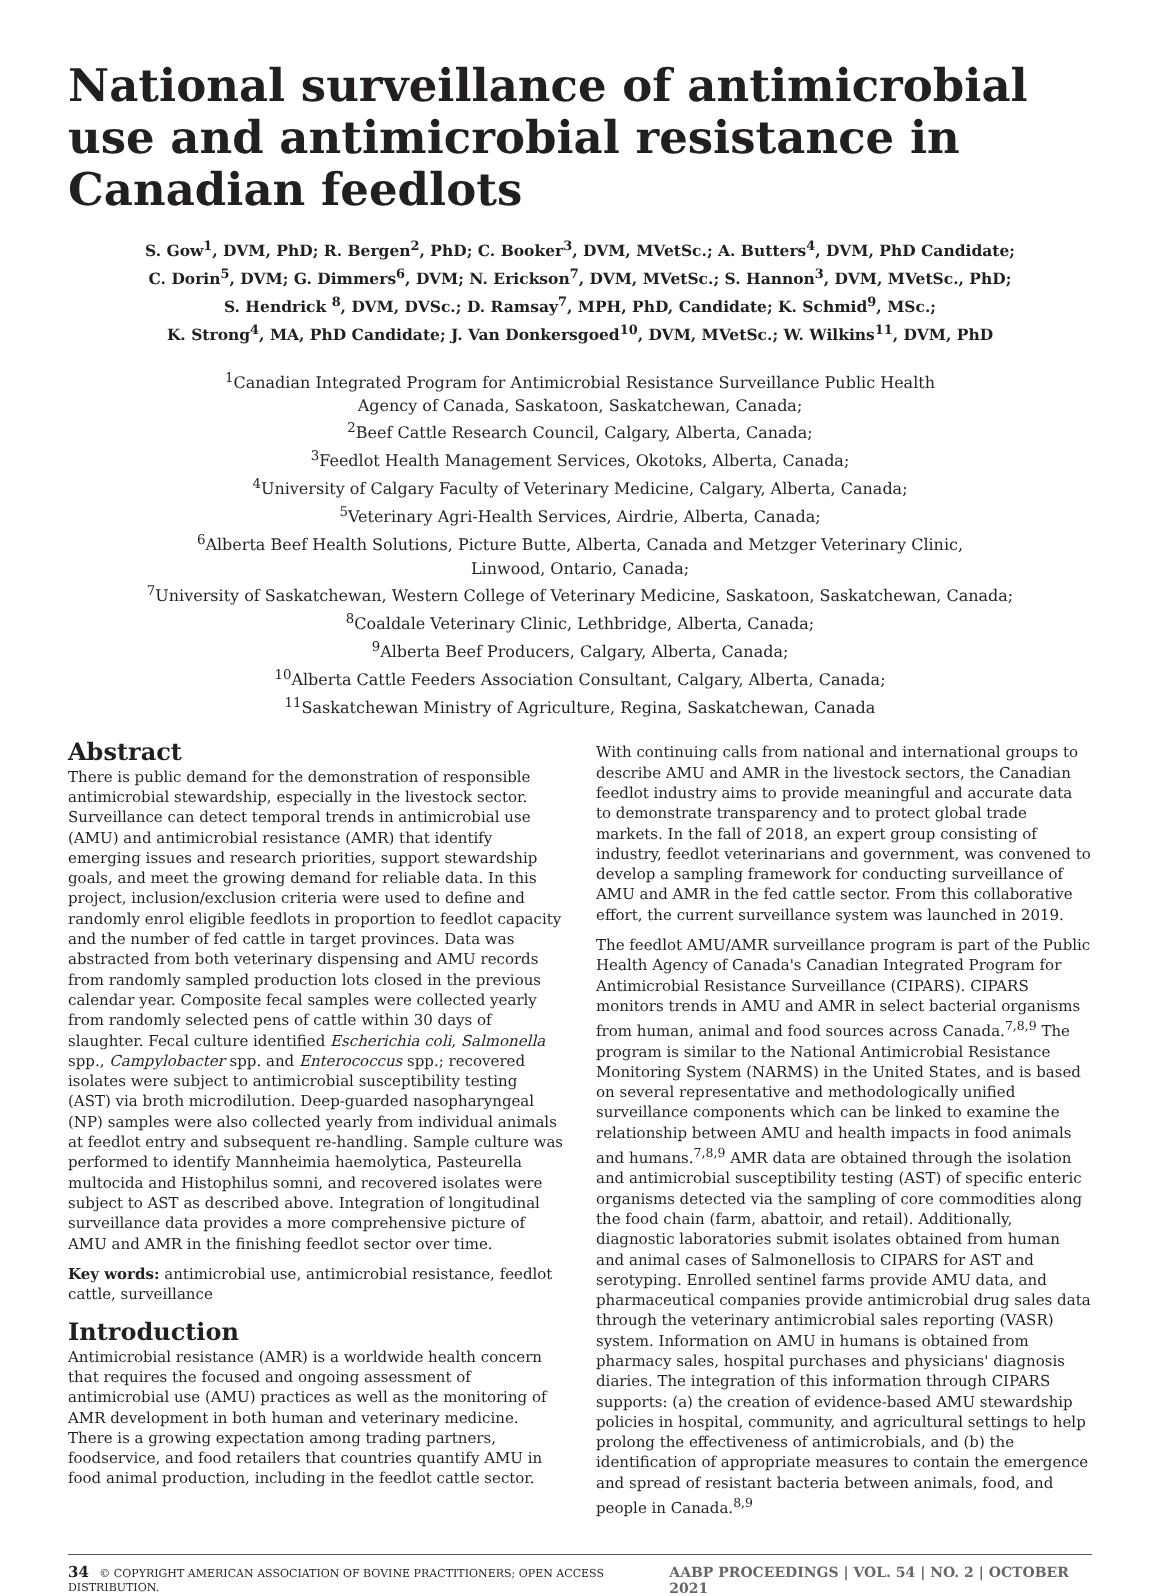National surveillance of antimicrobial use and antimicrobial resistance in Canadian feedlots
S. Gow<sup>1</sup>, DVM, PhD; R. Bergen<sup>2</sup>, PhD; C. Booker<sup>3</sup>, DVM, MVetSc.; A. Butters<sup>4</sup>, DVM, PhD Candidate;
C. Dorin<sup>5</sup>, DVM; G. Dimmers<sup>6</sup>, DVM; N. Erickson<sup>7</sup>, DVM, MVetSc.; S. Hannon<sup>3</sup>, DVM, MVetSc., PhD;
S. Hendrick <sup>8</sup>, DVM, DVSc.; D. Ramsay<sup>7</sup>, MPH, PhD, Candidate; K. Schmid<sup>9</sup>, MSc.;
K. Strong<sup>4</sup>, MA, PhD Candidate; J. Van Donkersgoed<sup>10</sup>, DVM, MVetSc.; W. Wilkins<sup>11</sup>, DVM, PhD
<sup>1</sup> Canadian Integrated Program for Antimicrobial Resistance Surveillance Public Health
Agency of Canada, Saskatoon, Saskatchewan, Canada;
<sup>2</sup> Beef Cattle Research Council, Calgary, Alberta, Canada;
<sup>3</sup> Feedlot Health Management Services, Okotoks, Alberta, Canada;
<sup>4</sup> University of Calgary Faculty of Veterinary Medicine, Calgary, Alberta, Canada;
<sup>5</sup> Veterinary Agri-Health Services, Airdrie, Alberta, Canada;
<sup>6</sup> Alberta Beef Health Solutions, Picture Butte, Alberta, Canada and Metzger Veterinary Clinic,
Linwood, Ontario, Canada;
<sup>7</sup> University of Saskatchewan, Western College of Veterinary Medicine, Saskatoon, Saskatchewan, Canada;
<sup>8</sup> Coaldale Veterinary Clinic, Lethbridge, Alberta, Canada;
<sup>9</sup> Alberta Beef Producers, Calgary, Alberta, Canada;
<sup>10</sup> Alberta Cattle Feeders Association Consultant, Calgary, Alberta, Canada;
<sup>11</sup> Saskatchewan Ministry of Agriculture, Regina, Saskatchewan, Canada
Abstract
There is public demand for the demonstration of responsible antimicrobial stewardship, especially in the livestock sector. Surveillance can detect temporal trends in antimicrobial use (AMU) and antimicrobial resistance (AMR) that identify emerging issues and research priorities, support stewardship goals, and meet the growing demand for reliable data. In this project, inclusion/exclusion criteria were used to define and randomly enrol eligible feedlots in proportion to feedlot capacity and the number of fed cattle in target provinces. Data was abstracted from both veterinary dispensing and AMU records from randomly sampled production lots closed in the previous calendar year. Composite fecal samples were collected yearly from randomly selected pens of cattle within 30 days of slaughter. Fecal culture identified Escherichia coli, Salmonella spp., Campylobacter spp. and Enterococcus spp.; recovered isolates were subject to antimicrobial susceptibility testing (AST) via broth microdilution. Deep-guarded nasopharyngeal (NP) samples were also collected yearly from individual animals at feedlot entry and subsequent re-handling. Sample culture was performed to identify Mannheimia haemolytica, Pasteurella multocida and Histophilus somni, and recovered isolates were subject to AST as described above. Integration of longitudinal surveillance data provides a more comprehensive picture of AMU and AMR in the finishing feedlot sector over time.
Key words: antimicrobial use, antimicrobial resistance, feedlot cattle, surveillance
Introduction
Antimicrobial resistance (AMR) is a worldwide health concern that requires the focused and ongoing assessment of antimicrobial use (AMU) practices as well as the monitoring of AMR development in both human and veterinary medicine. There is a growing expectation among trading partners, foodservice, and food retailers that countries quantify AMU in food animal production, including in the feedlot cattle sector.
With continuing calls from national and international groups to describe AMU and AMR in the livestock sectors, the Canadian feedlot industry aims to provide meaningful and accurate data to demonstrate transparency and to protect global trade markets. In the fall of 2018, an expert group consisting of industry, feedlot veterinarians and government, was convened to develop a sampling framework for conducting surveillance of AMU and AMR in the fed cattle sector. From this collaborative effort, the current surveillance system was launched in 2019.
The feedlot AMU/AMR surveillance program is part of the Public Health Agency of Canada's Canadian Integrated Program for Antimicrobial Resistance Surveillance (CIPARS). CIPARS monitors trends in AMU and AMR in select bacterial organisms from human, animal and food sources across Canada.<sup>7,8,9</sup> The program is similar to the National Antimicrobial Resistance Monitoring System (NARMS) in the United States, and is based on several representative and methodologically unified surveillance components which can be linked to examine the relationship between AMU and health impacts in food animals and humans.<sup>7,8,9</sup> AMR data are obtained through the isolation and antimicrobial susceptibility testing (AST) of specific enteric organisms detected via the sampling of core commodities along the food chain (farm, abattoir, and retail). Additionally, diagnostic laboratories submit isolates obtained from human and animal cases of Salmonellosis to CIPARS for AST and serotyping. Enrolled sentinel farms provide AMU data, and pharmaceutical companies provide antimicrobial drug sales data through the veterinary antimicrobial sales reporting (VASR) system. Information on AMU in humans is obtained from pharmacy sales, hospital purchases and physicians' diagnosis diaries. The integration of this information through CIPARS supports: (a) the creation of evidence-based AMU stewardship policies in hospital, community, and agricultural settings to help prolong the effectiveness of antimicrobials, and (b) the identification of appropriate measures to contain the emergence and spread of resistant bacteria between animals, food, and people in Canada.<sup>8,9</sup>
34 © COPYRIGHT AMERICAN ASSOCIATION OF BOVINE PRACTITIONERS; OPEN ACCESS DISTRIBUTION. AABP PROCEEDINGS | VOL. 54 | NO. 2 | OCTOBER 2021